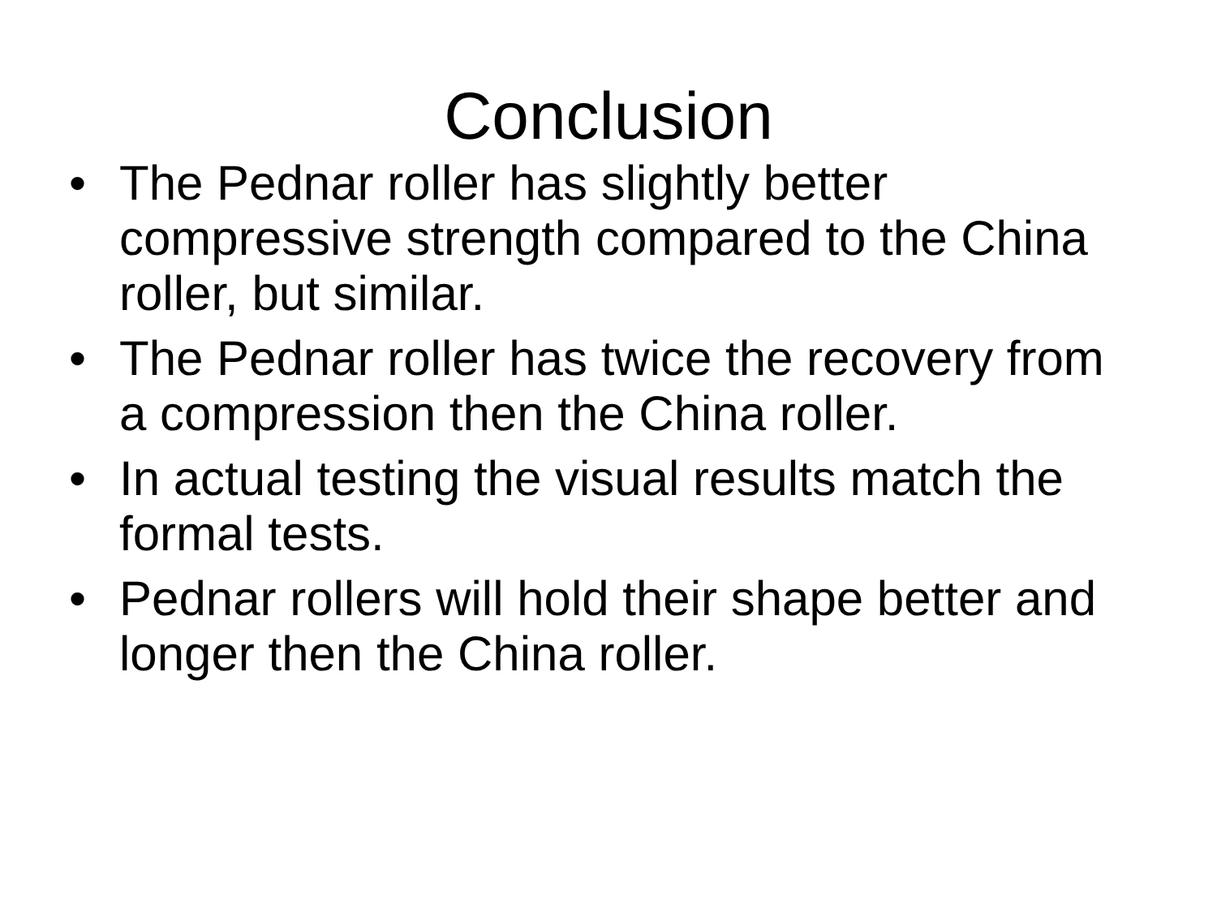Conclusion
• The Pednar roller has slightly better compressive strength compared to the China roller, but similar.
• The Pednar roller has twice the recovery from a compression then the China roller.
• In actual testing the visual results match the formal tests.
• Pednar rollers will hold their shape better and longer then the China roller.